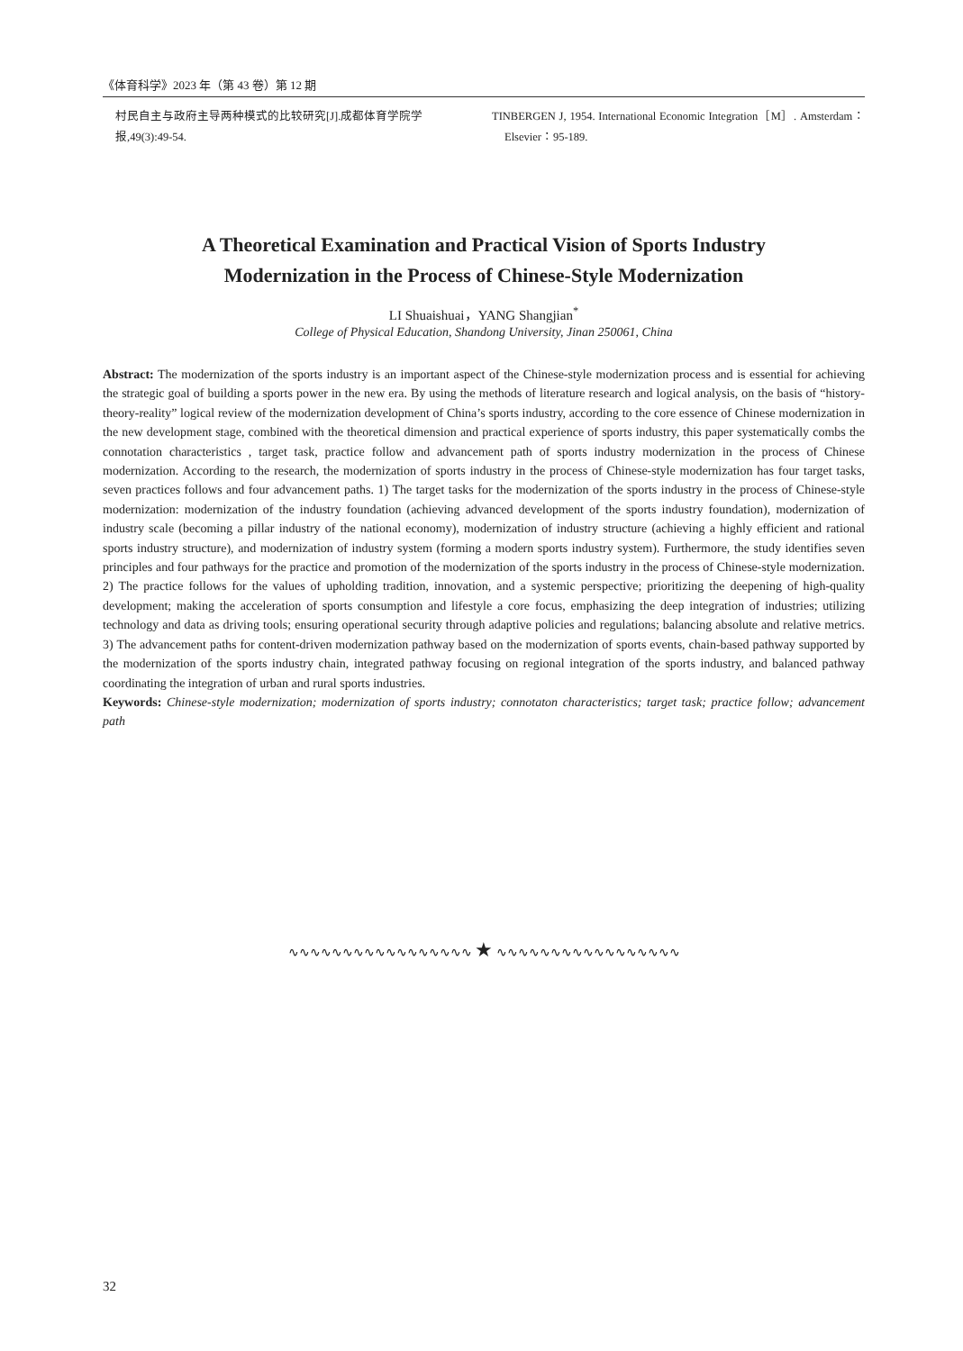《体育科学》2023 年（第 43 卷）第 12 期
村民自主与政府主导两种模式的比较研究[J].成都体育学院学报,49(3):49-54.
TINBERGEN J, 1954. International Economic Integration［M］. Amsterdam：Elsevier：95-189.
A Theoretical Examination and Practical Vision of Sports Industry
Modernization in the Process of Chinese-Style Modernization
LI Shuaishuai，YANG Shangjian<sup>*</sup>
College of Physical Education, Shandong University, Jinan 250061, China
Abstract: The modernization of the sports industry is an important aspect of the Chinese-style modernization process and is essential for achieving the strategic goal of building a sports power in the new era. By using the methods of literature research and logical analysis, on the basis of “history-theory-reality” logical review of the modernization development of China’s sports industry, according to the core essence of Chinese modernization in the new development stage, combined with the theoretical dimension and practical experience of sports industry, this paper systematically combs the connotation characteristics , target task, practice follow and advancement path of sports industry modernization in the process of Chinese modernization. According to the research, the modernization of sports industry in the process of Chinese-style modernization has four target tasks, seven practices follows and four advancement paths. 1) The target tasks for the modernization of the sports industry in the process of Chinese-style modernization: modernization of the industry foundation (achieving advanced development of the sports industry foundation), modernization of industry scale (becoming a pillar industry of the national economy), modernization of industry structure (achieving a highly efficient and rational sports industry structure), and modernization of industry system (forming a modern sports industry system). Furthermore, the study identifies seven principles and four pathways for the practice and promotion of the modernization of the sports industry in the process of Chinese-style modernization. 2) The practice follows for the values of upholding tradition, innovation, and a systemic perspective; prioritizing the deepening of high-quality development; making the acceleration of sports consumption and lifestyle a core focus, emphasizing the deep integration of industries; utilizing technology and data as driving tools; ensuring operational security through adaptive policies and regulations; balancing absolute and relative metrics. 3) The advancement paths for content-driven modernization pathway based on the modernization of sports events, chain-based pathway supported by the modernization of the sports industry chain, integrated pathway focusing on regional integration of the sports industry, and balanced pathway coordinating the integration of urban and rural sports industries.
Keywords: Chinese-style modernization; modernization of sports industry; connotaton characteristics; target task; practice follow; advancement path
∿∿∿∿∿∿∿∿∿∿∿∿∿∿∿∿∿ ★ ∿∿∿∿∿∿∿∿∿∿∿∿∿∿∿∿∿
32